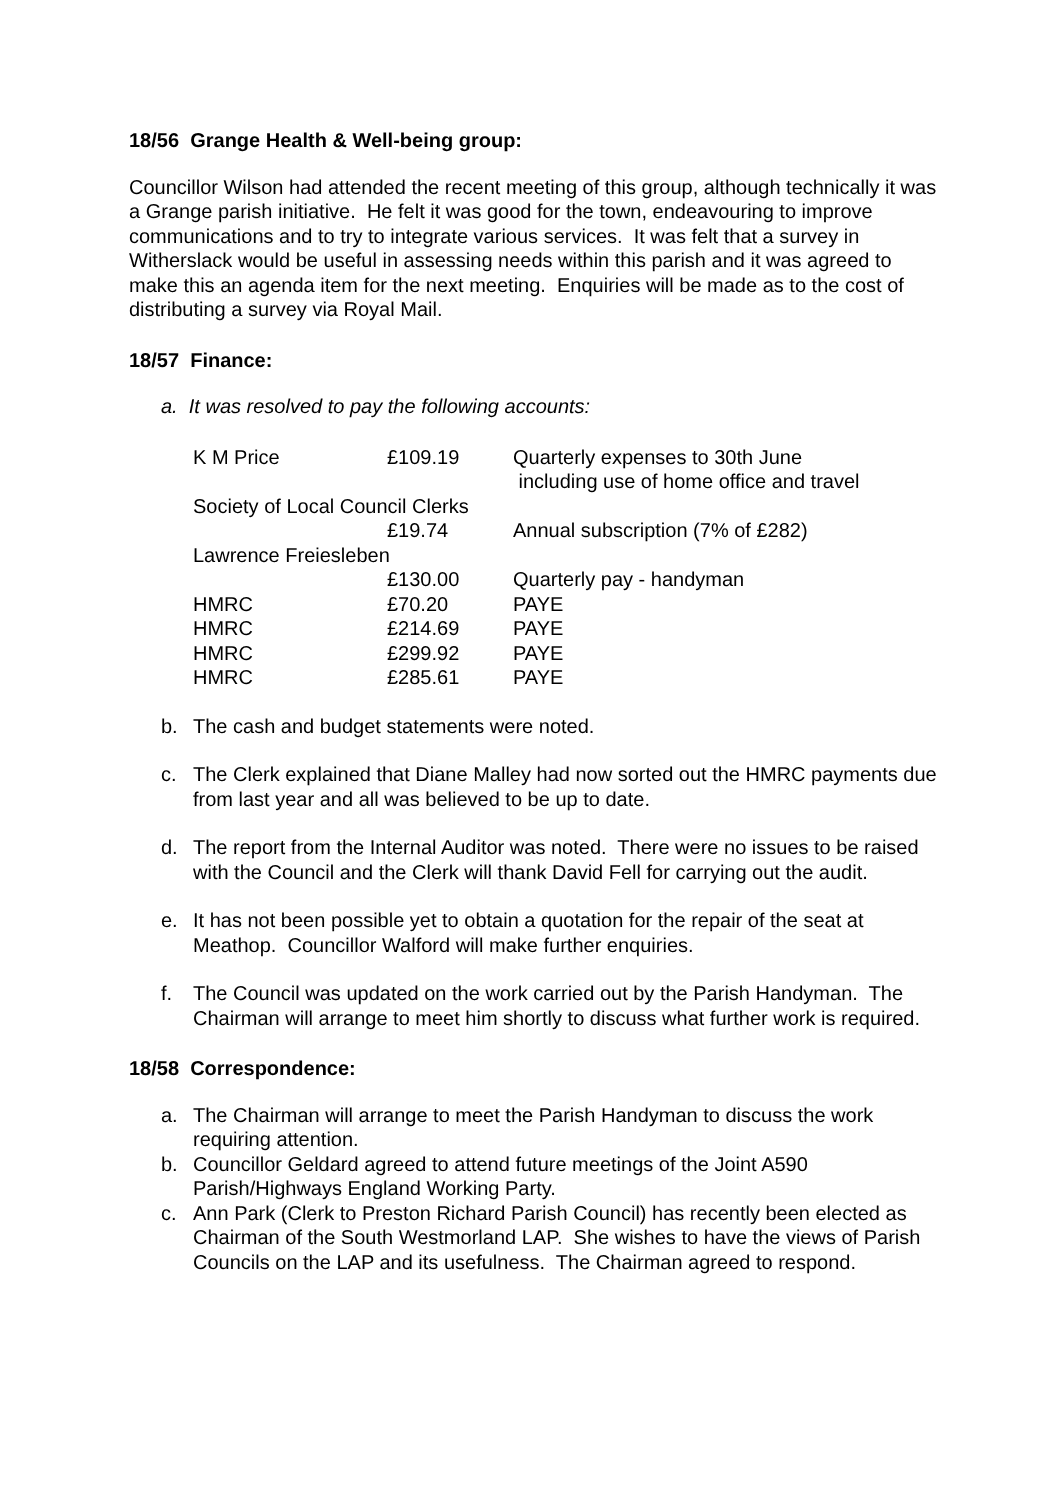18/56 Grange Health & Well-being group:
Councillor Wilson had attended the recent meeting of this group, although technically it was a Grange parish initiative. He felt it was good for the town, endeavouring to improve communications and to try to integrate various services. It was felt that a survey in Witherslack would be useful in assessing needs within this parish and it was agreed to make this an agenda item for the next meeting. Enquiries will be made as to the cost of distributing a survey via Royal Mail.
18/57 Finance:
a. It was resolved to pay the following accounts:
| K M Price | £109.19 | Quarterly expenses to 30th June including use of home office and travel |
| Society of Local Council Clerks | | |
| | £19.74 | Annual subscription (7% of £282) |
| Lawrence Freiesleben | | |
| | £130.00 | Quarterly pay - handyman |
| HMRC | £70.20 | PAYE |
| HMRC | £214.69 | PAYE |
| HMRC | £299.92 | PAYE |
| HMRC | £285.61 | PAYE |
b. The cash and budget statements were noted.
c. The Clerk explained that Diane Malley had now sorted out the HMRC payments due from last year and all was believed to be up to date.
d. The report from the Internal Auditor was noted. There were no issues to be raised with the Council and the Clerk will thank David Fell for carrying out the audit.
e. It has not been possible yet to obtain a quotation for the repair of the seat at Meathop. Councillor Walford will make further enquiries.
f. The Council was updated on the work carried out by the Parish Handyman. The Chairman will arrange to meet him shortly to discuss what further work is required.
18/58 Correspondence:
a. The Chairman will arrange to meet the Parish Handyman to discuss the work requiring attention.
b. Councillor Geldard agreed to attend future meetings of the Joint A590 Parish/Highways England Working Party.
c. Ann Park (Clerk to Preston Richard Parish Council) has recently been elected as Chairman of the South Westmorland LAP. She wishes to have the views of Parish Councils on the LAP and its usefulness. The Chairman agreed to respond.